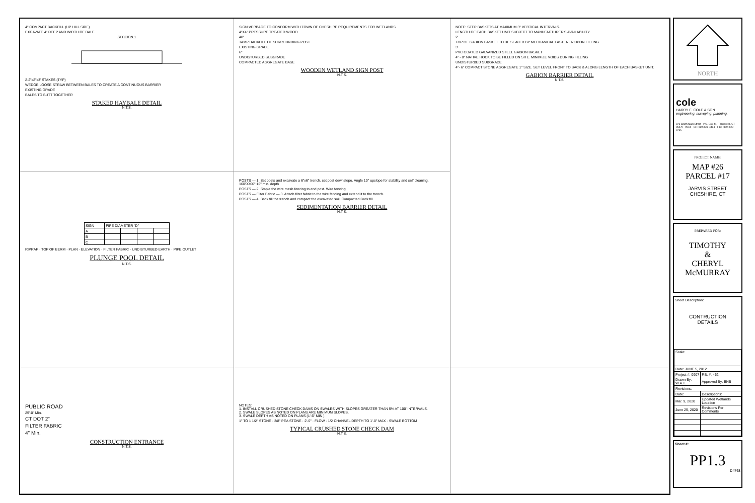4" COMPACT BACKFILL (UP HILL SIDE)
EXCAVATE 4" DEEP AND WIDTH OF BALE
SECTION 1
2-2"x2"x3' STAKES (TYP)
WEDGE LOOSE STRAW BETWEEN BALES TO CREATE A CONTINUOUS BARRIER
EXISTING GRADE
BALES TO BUTT TOGETHER
STAKED HAYBALE DETAIL
N.T.S.
SIGN VERBAGE TO CONFORM WITH TOWN OF CHESHIRE REQUIREMENTS FOR WETLANDS
4"X4" PRESSURE TREATED WOOD
48"
TAMP BACKFILL OF SURROUNDING POST
EXISTING GRADE
6"
UNDISTURBED SUBGRADE
COMPACTED AGGREGATE BASE
WOODEN WETLAND SIGN POST
N.T.S.
NOTE: STEP BASKETS AT MAXIMUM 3" VERTICAL INTERVALS.
LENGTH OF EACH BASKET UNIT SUBJECT TO MANUFACTURER'S AVAILABILITY.
2'
TOP OF GABION BASKET TO BE SEALED BY MECHANICAL FASTENER UPON FILLING
3'
PVC COATED GALVANIZED STEEL GABION BASKET
4" - 8" NATIVE ROCK TO BE FILLED ON SITE. MINIMIZE VOIDS DURING FILLING
UNDISTURBED SUBGRADE
4"- 6" COMPACT STONE AGGREGATE 1" SIZE. SET LEVEL FRONT TO BACK & ALONG LENGTH OF EACH BASKET UNIT.
GABION BARRIER DETAIL
N.T.S.
| SIGN | PIPE DIAMETER "D" | | | |
| A | | | | |
| B | | | | |
| C | | | | |
RIPRAP · TOP OF BERM · PLAN · ELEVATION · FILTER FABRIC · UNDISTURBED EARTH · PIPE OUTLET
PLUNGE POOL DETAIL
N.T.S.
POSTS — 1. Set posts and excavate a 6"x6" trench. set post downslope. Angle 10° upslope for stability and self cleaning. 100'00'00" 12" min. depth
POSTS — 2. Staple the wire mesh fencing to end post. Wire fencing
POSTS — Filter Fabric — 3. Attach filter fabric to the wire fencing and extend it to the trench.
POSTS — 4. Back fill the trench and compact the excavated soil. Compacted Back fill
SEDIMENTATION BARRIER DETAIL
N.T.S.
PUBLIC ROAD
25'-0" Min.
CT DOT 2"
FILTER FABRIC
4" Min.
CONSTRUCTION ENTRANCE
N.T.S.
NOTES:
1. INSTALL CRUSHED STONE CHECK DAMS ON SWALES WITH SLOPES GREATER THAN 5% AT 100' INTERVALS.
2. SWALE SLOPES AS NOTED ON PLANS ARE MINIMUM SLOPES.
3. SWALE DEPTH AS NOTED ON PLANS (1'-6" MIN.)
1" TO 1 1/2" STONE · 3/8" PEA STONE · 2'-0" · FLOW · 1/2 CHANNEL DEPTH TO 1'-0" MAX · SWALE BOTTOM
TYPICAL CRUSHED STONE CHECK DAM
N.T.S.
NORTH
cole
HARRY E. COLE & SON
engineering. surveying. planning.
876 South Main Street · P.O. Box 44 · Plantsville, CT 06479 - 0044 · Tel: (860) 628-4484 · Fax: (860) 620-0765
PROJECT NAME:
MAP #26
PARCEL #17
JARVIS STREET
CHESHIRE, CT
PREPARED FOR:
TIMOTHY
&
CHERYL
McMURRAY
Sheet Description:
CONTRUCTION
DETAILS
| Scale: | |
| Date: JUNE 5, 2012 | |
| Project #: 0907 | F.B. #: 462 |
| Drawn By: W.A.T. | Approved By: BNB |
| Revisions: | |
| Date: | Descriptions: |
| Mar. 9, 2020 | Updated Wetlands Location |
| June 25, 2020 | Revisions Per Comments |
Sheet #:
PP1.3
D4768